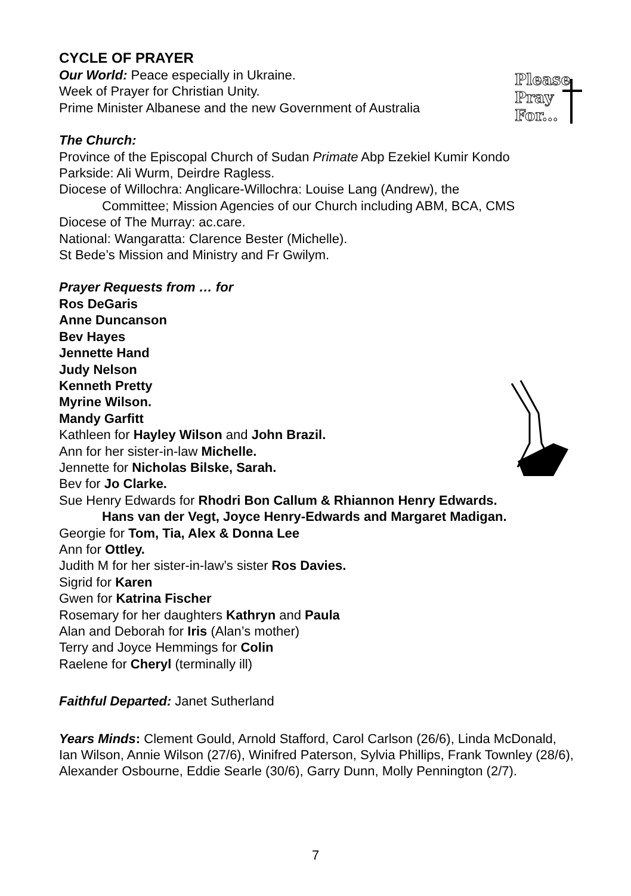CYCLE OF PRAYER
Please
Pray
For...
Our World: Peace especially in Ukraine.
Week of Prayer for Christian Unity.
Prime Minister Albanese and the new Government of Australia
The Church:
Province of the Episcopal Church of Sudan Primate Abp Ezekiel Kumir Kondo
Parkside: Ali Wurm, Deirdre Ragless.
Diocese of Willochra: Anglicare-Willochra: Louise Lang (Andrew), the
Committee; Mission Agencies of our Church including ABM, BCA, CMS
Diocese of The Murray: ac.care.
National: Wangaratta: Clarence Bester (Michelle).
St Bede’s Mission and Ministry and Fr Gwilym.
Prayer Requests from … for
Ros DeGaris
Anne Duncanson
Bev Hayes
Jennette Hand
Judy Nelson
Kenneth Pretty
Myrine Wilson.
Mandy Garfitt
Kathleen for Hayley Wilson and John Brazil.
Ann for her sister-in-law Michelle.
Jennette for Nicholas Bilske, Sarah.
Bev for Jo Clarke.
Sue Henry Edwards for Rhodri Bon Callum & Rhiannon Henry Edwards.
Hans van der Vegt, Joyce Henry-Edwards and Margaret Madigan.
Georgie for Tom, Tia, Alex & Donna Lee
Ann for Ottley.
Judith M for her sister-in-law’s sister Ros Davies.
Sigrid for Karen
Gwen for Katrina Fischer
Rosemary for her daughters Kathryn and Paula
Alan and Deborah for Iris (Alan’s mother)
Terry and Joyce Hemmings for Colin
Raelene for Cheryl (terminally ill)
Faithful Departed: Janet Sutherland
Years Minds: Clement Gould, Arnold Stafford, Carol Carlson (26/6), Linda McDonald, Ian Wilson, Annie Wilson (27/6), Winifred Paterson, Sylvia Phillips, Frank Townley (28/6), Alexander Osbourne, Eddie Searle (30/6), Garry Dunn, Molly Pennington (2/7).
7